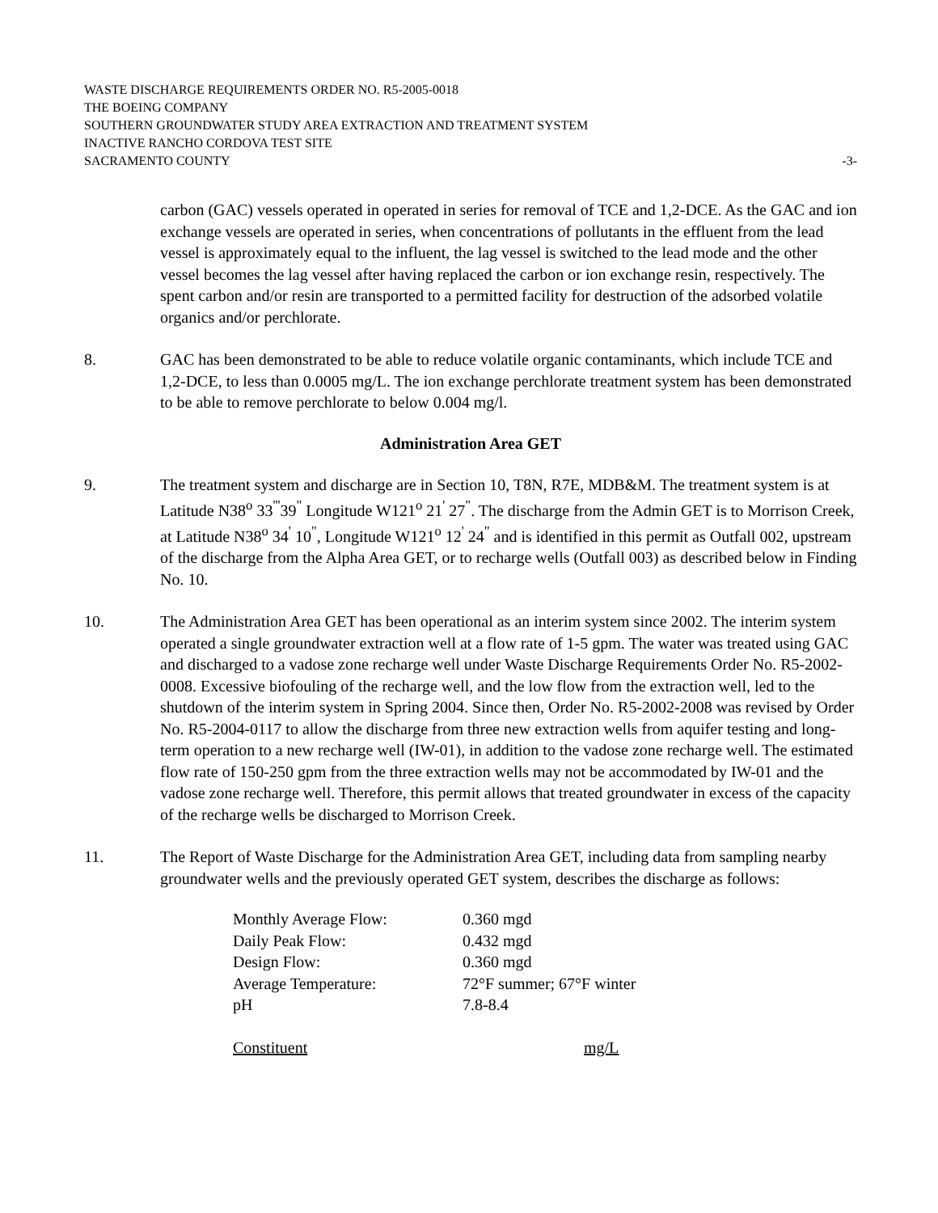WASTE DISCHARGE REQUIREMENTS ORDER NO. R5-2005-0018
THE BOEING COMPANY
SOUTHERN GROUNDWATER STUDY AREA EXTRACTION AND TREATMENT SYSTEM
INACTIVE RANCHO CORDOVA TEST SITE
SACRAMENTO COUNTY -3-
carbon (GAC) vessels operated in operated in series for removal of TCE and 1,2-DCE. As the GAC and ion exchange vessels are operated in series, when concentrations of pollutants in the effluent from the lead vessel is approximately equal to the influent, the lag vessel is switched to the lead mode and the other vessel becomes the lag vessel after having replaced the carbon or ion exchange resin, respectively. The spent carbon and/or resin are transported to a permitted facility for destruction of the adsorbed volatile organics and/or perchlorate.
8. GAC has been demonstrated to be able to reduce volatile organic contaminants, which include TCE and 1,2-DCE, to less than 0.0005 mg/L. The ion exchange perchlorate treatment system has been demonstrated to be able to remove perchlorate to below 0.004 mg/l.
Administration Area GET
9. The treatment system and discharge are in Section 10, T8N, R7E, MDB&M. The treatment system is at Latitude N38<sup>o</sup> 33<sup>'''</sup>39<sup>"</sup> Longitude W121<sup>o</sup> 21<sup>'</sup> 27<sup>"</sup>. The discharge from the Admin GET is to Morrison Creek, at Latitude N38<sup>o</sup> 34<sup>'</sup> 10<sup>"</sup>, Longitude W121<sup>o</sup> 12<sup>'</sup> 24<sup>"</sup> and is identified in this permit as Outfall 002, upstream of the discharge from the Alpha Area GET, or to recharge wells (Outfall 003) as described below in Finding No. 10.
10. The Administration Area GET has been operational as an interim system since 2002. The interim system operated a single groundwater extraction well at a flow rate of 1-5 gpm. The water was treated using GAC and discharged to a vadose zone recharge well under Waste Discharge Requirements Order No. R5-2002-0008. Excessive biofouling of the recharge well, and the low flow from the extraction well, led to the shutdown of the interim system in Spring 2004. Since then, Order No. R5-2002-2008 was revised by Order No. R5-2004-0117 to allow the discharge from three new extraction wells from aquifer testing and long-term operation to a new recharge well (IW-01), in addition to the vadose zone recharge well. The estimated flow rate of 150-250 gpm from the three extraction wells may not be accommodated by IW-01 and the vadose zone recharge well. Therefore, this permit allows that treated groundwater in excess of the capacity of the recharge wells be discharged to Morrison Creek.
11. The Report of Waste Discharge for the Administration Area GET, including data from sampling nearby groundwater wells and the previously operated GET system, describes the discharge as follows:
| Monthly Average Flow: | 0.360 mgd |
| Daily Peak Flow: | 0.432 mgd |
| Design Flow: | 0.360 mgd |
| Average Temperature: | 72°F summer; 67°F winter |
| pH | 7.8-8.4 |
| Constituent | mg/L |